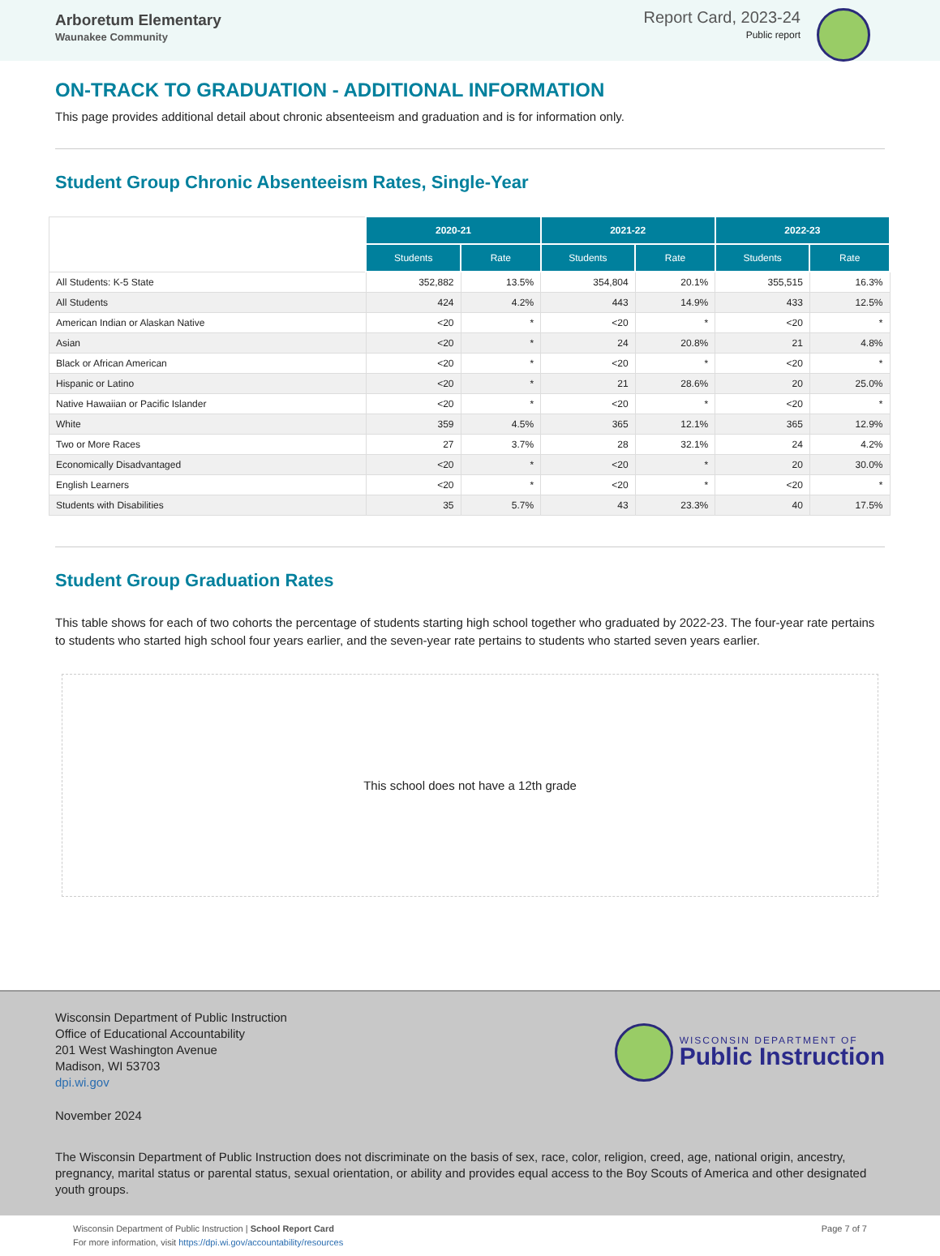Arboretum Elementary
Waunakee Community
Report Card, 2023-24
Public report
ON-TRACK TO GRADUATION - ADDITIONAL INFORMATION
This page provides additional detail about chronic absenteeism and graduation and is for information only.
Student Group Chronic Absenteeism Rates, Single-Year
| | 2020-21 | | 2021-22 | | 2022-23 | |
| | Students | Rate | Students | Rate | Students | Rate |
| All Students: K-5 State | 352,882 | 13.5% | 354,804 | 20.1% | 355,515 | 16.3% |
| All Students | 424 | 4.2% | 443 | 14.9% | 433 | 12.5% |
| American Indian or Alaskan Native | <20 | * | <20 | * | <20 | * |
| Asian | <20 | * | 24 | 20.8% | 21 | 4.8% |
| Black or African American | <20 | * | <20 | * | <20 | * |
| Hispanic or Latino | <20 | * | 21 | 28.6% | 20 | 25.0% |
| Native Hawaiian or Pacific Islander | <20 | * | <20 | * | <20 | * |
| White | 359 | 4.5% | 365 | 12.1% | 365 | 12.9% |
| Two or More Races | 27 | 3.7% | 28 | 32.1% | 24 | 4.2% |
| Economically Disadvantaged | <20 | * | <20 | * | 20 | 30.0% |
| English Learners | <20 | * | <20 | * | <20 | * |
| Students with Disabilities | 35 | 5.7% | 43 | 23.3% | 40 | 17.5% |
Student Group Graduation Rates
This table shows for each of two cohorts the percentage of students starting high school together who graduated by 2022-23. The four-year rate pertains to students who started high school four years earlier, and the seven-year rate pertains to students who started seven years earlier.
This school does not have a 12th grade
Wisconsin Department of Public Instruction
Office of Educational Accountability
201 West Washington Avenue
Madison, WI 53703
dpi.wi.gov
WISCONSIN DEPARTMENT OF
Public Instruction
November 2024
The Wisconsin Department of Public Instruction does not discriminate on the basis of sex, race, color, religion, creed, age, national origin, ancestry, pregnancy, marital status or parental status, sexual orientation, or ability and provides equal access to the Boy Scouts of America and other designated youth groups.
Wisconsin Department of Public Instruction | School Report Card
For more information, visit https://dpi.wi.gov/accountability/resources
Page 7 of 7